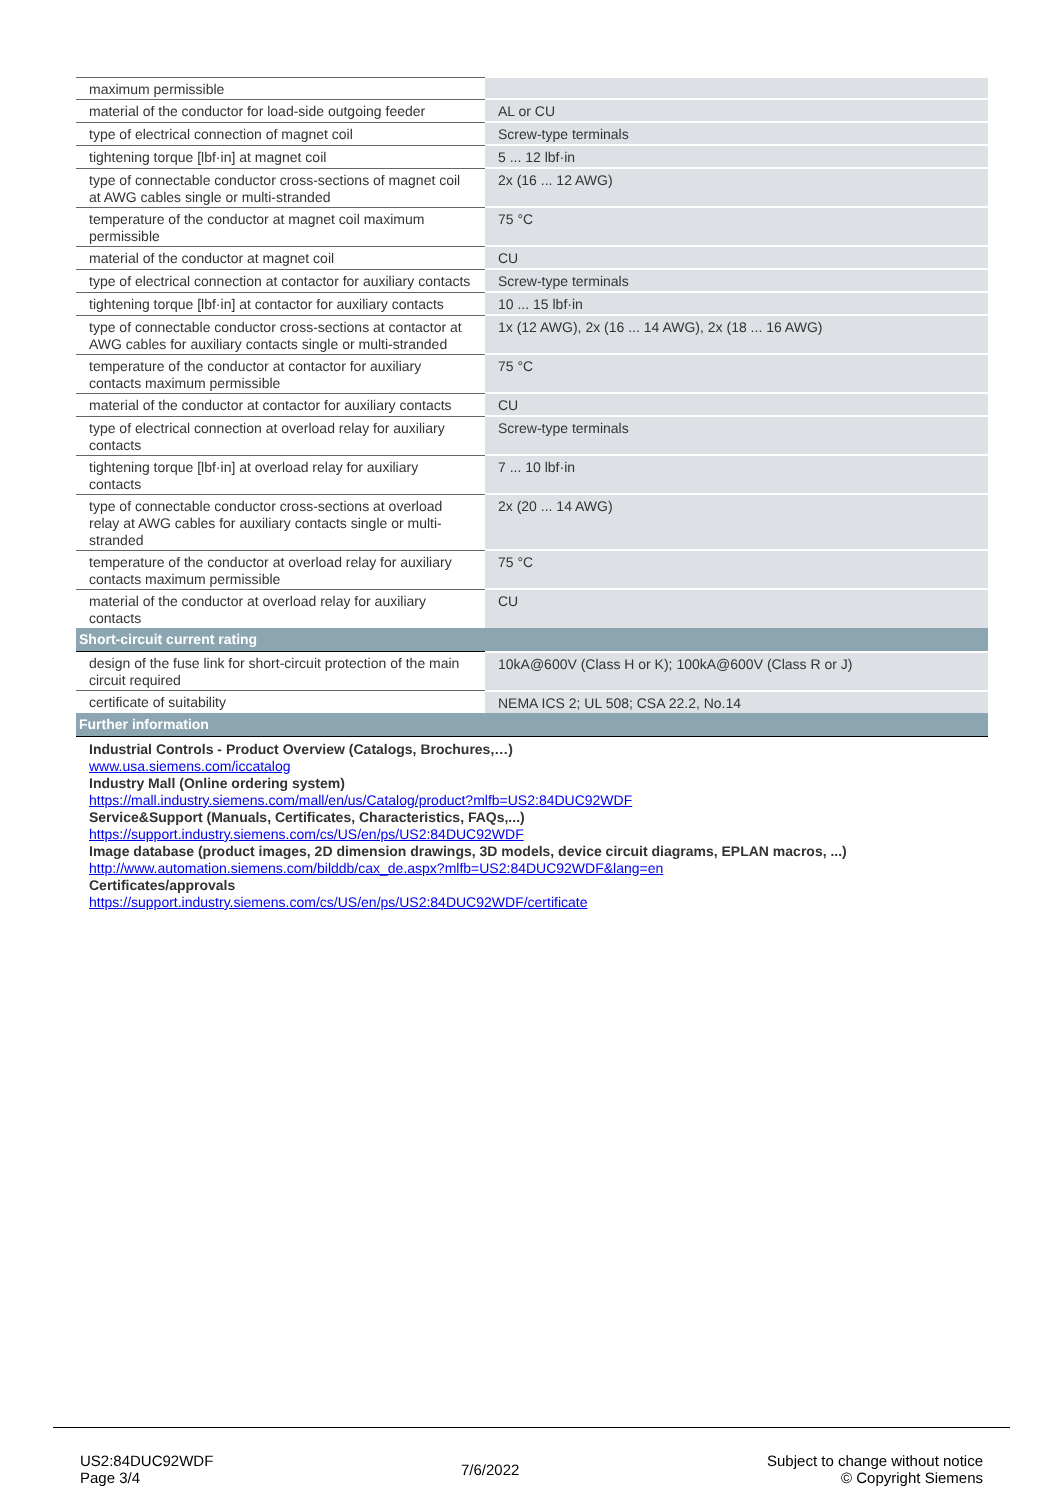| maximum permissible | |
| material of the conductor for load-side outgoing feeder | AL or CU |
| type of electrical connection of magnet coil | Screw-type terminals |
| tightening torque [lbf·in] at magnet coil | 5 ... 12 lbf·in |
| type of connectable conductor cross-sections of magnet coil at AWG cables single or multi-stranded | 2x (16 ... 12 AWG) |
| temperature of the conductor at magnet coil maximum permissible | 75 °C |
| material of the conductor at magnet coil | CU |
| type of electrical connection at contactor for auxiliary contacts | Screw-type terminals |
| tightening torque [lbf·in] at contactor for auxiliary contacts | 10 ... 15 lbf·in |
| type of connectable conductor cross-sections at contactor at AWG cables for auxiliary contacts single or multi-stranded | 1x (12 AWG), 2x (16 ... 14 AWG), 2x (18 ... 16 AWG) |
| temperature of the conductor at contactor for auxiliary contacts maximum permissible | 75 °C |
| material of the conductor at contactor for auxiliary contacts | CU |
| type of electrical connection at overload relay for auxiliary contacts | Screw-type terminals |
| tightening torque [lbf·in] at overload relay for auxiliary contacts | 7 ... 10 lbf·in |
| type of connectable conductor cross-sections at overload relay at AWG cables for auxiliary contacts single or multi-stranded | 2x (20 ... 14 AWG) |
| temperature of the conductor at overload relay for auxiliary contacts maximum permissible | 75 °C |
| material of the conductor at overload relay for auxiliary contacts | CU |
| Short-circuit current rating | |
| design of the fuse link for short-circuit protection of the main circuit required | 10kA@600V (Class H or K); 100kA@600V (Class R or J) |
| certificate of suitability | NEMA ICS 2; UL 508; CSA 22.2, No.14 |
| Further information | |
| Industrial Controls - Product Overview (Catalogs, Brochures,…) www.usa.siemens.com/iccatalog Industry Mall (Online ordering system) https://mall.industry.siemens.com/mall/en/us/Catalog/product?mlfb=US2:84DUC92WDF Service&Support (Manuals, Certificates, Characteristics, FAQs,...) https://support.industry.siemens.com/cs/US/en/ps/US2:84DUC92WDF Image database (product images, 2D dimension drawings, 3D models, device circuit diagrams, EPLAN macros, ...) http://www.automation.siemens.com/bilddb/cax_de.aspx?mlfb=US2:84DUC92WDF&lang=en Certificates/approvals https://support.industry.siemens.com/cs/US/en/ps/US2:84DUC92WDF/certificate | |
US2:84DUC92WDF
Page 3/4
7/6/2022
Subject to change without notice
© Copyright Siemens